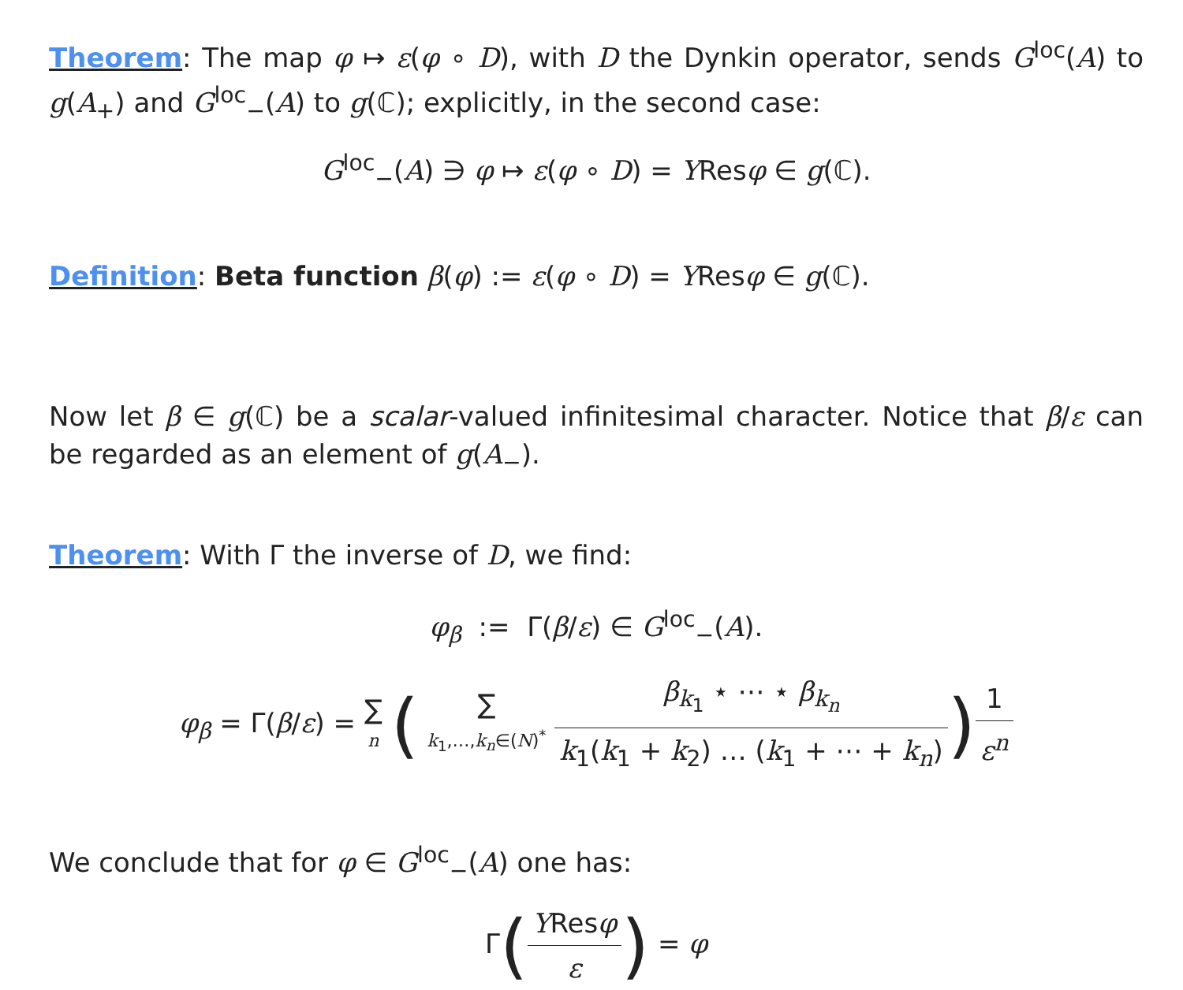Theorem: The map φ ↦ ε(φ ∘ D), with D the Dynkin operator, sends G<sup>loc</sup>(A) to g(A<sub>+</sub>) and G<sup>loc</sup><sub>−</sub>(A) to g(ℂ); explicitly, in the second case:
G<sup>loc</sup><sub>−</sub>(A) ∋ φ ↦ ε(φ ∘ D) = YResφ ∈ g(ℂ).
Definition: Beta function β(φ) := ε(φ ∘ D) = YResφ ∈ g(ℂ).
Now let β ∈ g(ℂ) be a scalar-valued infinitesimal character. Notice that β/ε can be regarded as an element of g(A<sub>−</sub>).
Theorem: With Γ the inverse of D, we find:
φ<sub>β</sub> := Γ(β/ε) ∈ G<sup>loc</sup><sub>−</sub>(A).
φ<sub>β</sub> = Γ(β/ε) = ∑ n ( ∑ k<sub>1</sub>,…,k<sub>n</sub>∈(N)<sup>*</sup> β<sub>k<sub>1</sub></sub> ⋆ ⋯ ⋆ β<sub>k<sub>n</sub></sub> k<sub>1</sub>(k<sub>1</sub> + k<sub>2</sub>) … (k<sub>1</sub> + ⋯ + k<sub>n</sub>)) 1 ε<sup>n</sup>
We conclude that for φ ∈ G<sup>loc</sup><sub>−</sub>(A) one has:
Γ(YResφ ε) = φ